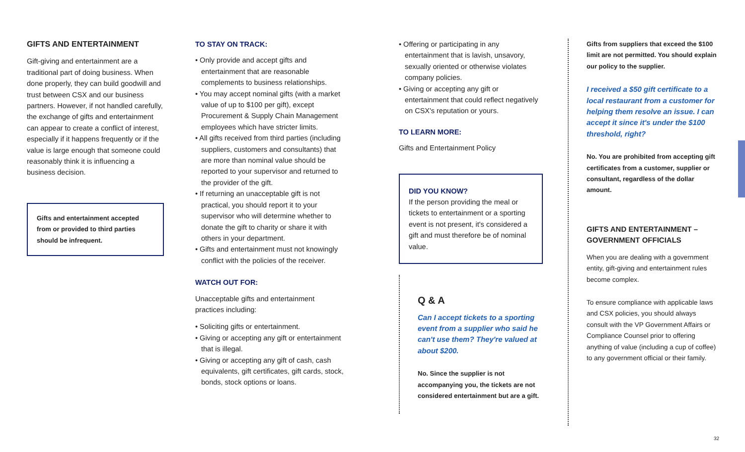GIFTS AND ENTERTAINMENT
Gift-giving and entertainment are a traditional part of doing business. When done properly, they can build goodwill and trust between CSX and our business partners. However, if not handled carefully, the exchange of gifts and entertainment can appear to create a conflict of interest, especially if it happens frequently or if the value is large enough that someone could reasonably think it is influencing a business decision.
Gifts and entertainment accepted from or provided to third parties should be infrequent.
TO STAY ON TRACK:
• Only provide and accept gifts and entertainment that are reasonable complements to business relationships.
• You may accept nominal gifts (with a market value of up to $100 per gift), except Procurement & Supply Chain Management employees which have stricter limits.
• All gifts received from third parties (including suppliers, customers and consultants) that are more than nominal value should be reported to your supervisor and returned to the provider of the gift.
• If returning an unacceptable gift is not practical, you should report it to your supervisor who will determine whether to donate the gift to charity or share it with others in your department.
• Gifts and entertainment must not knowingly conflict with the policies of the receiver.
WATCH OUT FOR:
Unacceptable gifts and entertainment practices including:
• Soliciting gifts or entertainment.
• Giving or accepting any gift or entertainment that is illegal.
• Giving or accepting any gift of cash, cash equivalents, gift certificates, gift cards, stock, bonds, stock options or loans.
• Offering or participating in any entertainment that is lavish, unsavory, sexually oriented or otherwise violates company policies.
• Giving or accepting any gift or entertainment that could reflect negatively on CSX's reputation or yours.
TO LEARN MORE:
Gifts and Entertainment Policy
DID YOU KNOW?
If the person providing the meal or tickets to entertainment or a sporting event is not present, it's considered a gift and must therefore be of nominal value.
Q & A
Can I accept tickets to a sporting event from a supplier who said he can't use them? They're valued at about $200.
No. Since the supplier is not accompanying you, the tickets are not considered entertainment but are a gift.
Gifts from suppliers that exceed the $100 limit are not permitted. You should explain our policy to the supplier.
I received a $50 gift certificate to a local restaurant from a customer for helping them resolve an issue. I can accept it since it's under the $100 threshold, right?
No. You are prohibited from accepting gift certificates from a customer, supplier or consultant, regardless of the dollar amount.
GIFTS AND ENTERTAINMENT – GOVERNMENT OFFICIALS
When you are dealing with a government entity, gift-giving and entertainment rules become complex.
To ensure compliance with applicable laws and CSX policies, you should always consult with the VP Government Affairs or Compliance Counsel prior to offering anything of value (including a cup of coffee) to any government official or their family.
32